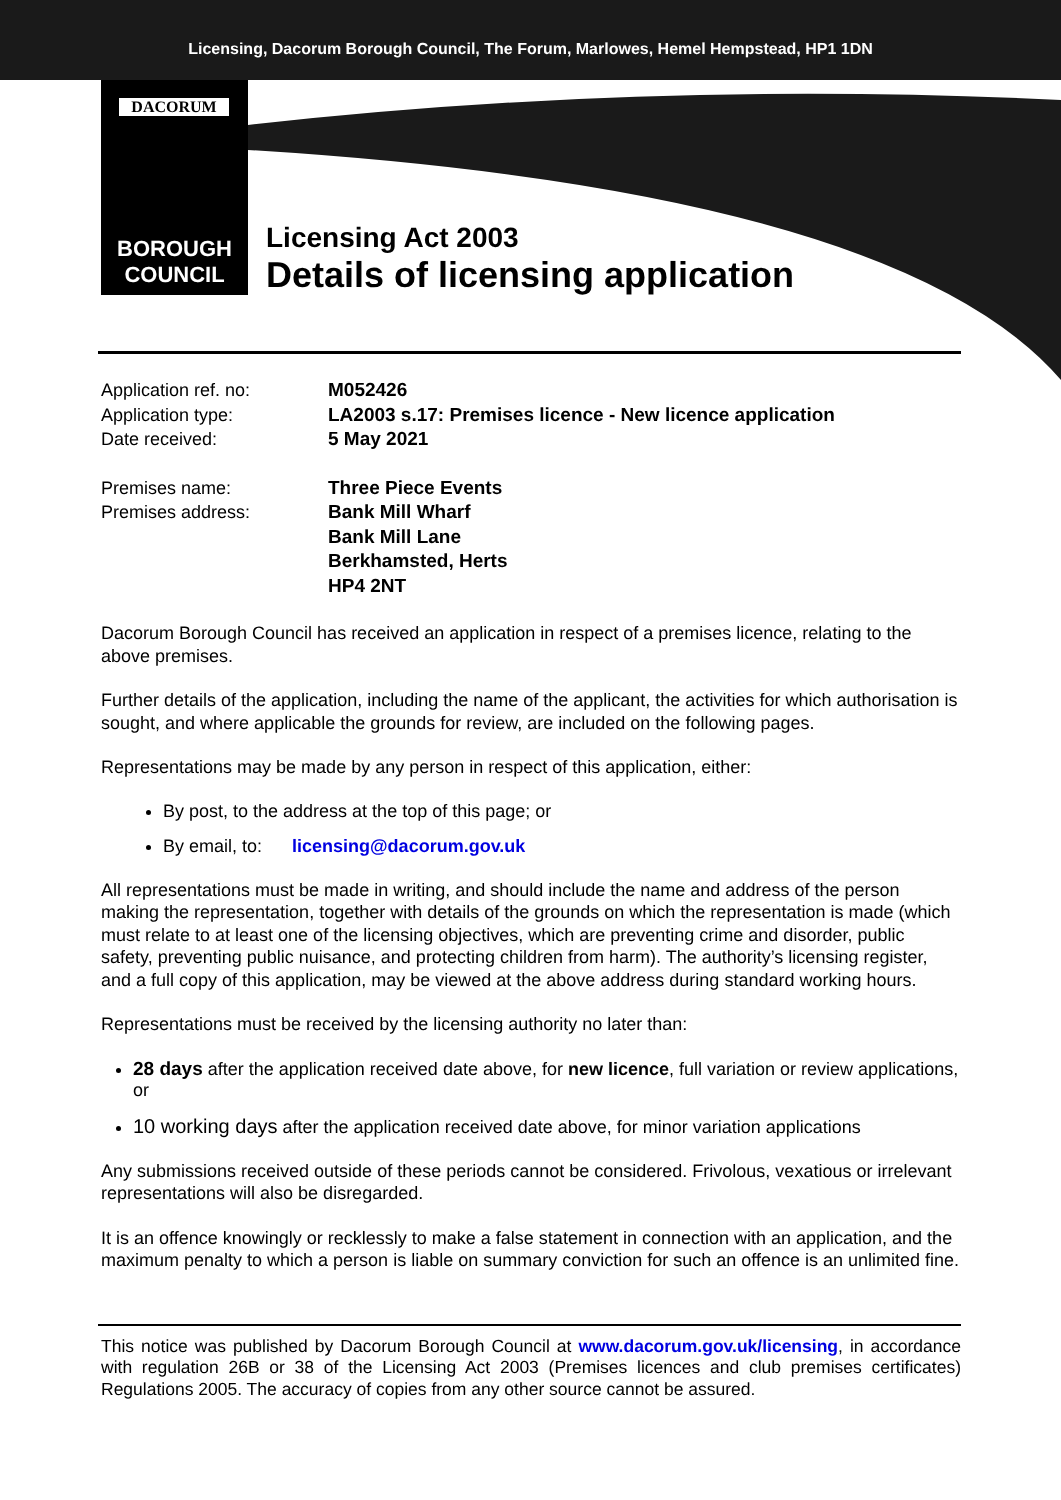Licensing, Dacorum Borough Council, The Forum, Marlowes, Hemel Hempstead, HP1 1DN
DACORUM
BOROUGH
COUNCIL
Licensing Act 2003
Details of licensing application
Application ref. no: M052426
Application type: LA2003 s.17: Premises licence - New licence application
Date received: 5 May 2021
Premises name: Three Piece Events
Premises address: Bank Mill Wharf
Bank Mill Lane
Berkhamsted, Herts
HP4 2NT
Dacorum Borough Council has received an application in respect of a premises licence, relating to the above premises.
Further details of the application, including the name of the applicant, the activities for which authorisation is sought, and where applicable the grounds for review, are included on the following pages.
Representations may be made by any person in respect of this application, either:
By post, to the address at the top of this page; or
By email, to: licensing@dacorum.gov.uk
All representations must be made in writing, and should include the name and address of the person making the representation, together with details of the grounds on which the representation is made (which must relate to at least one of the licensing objectives, which are preventing crime and disorder, public safety, preventing public nuisance, and protecting children from harm). The authority’s licensing register, and a full copy of this application, may be viewed at the above address during standard working hours.
Representations must be received by the licensing authority no later than:
28 days after the application received date above, for new licence, full variation or review applications, or
10 working days after the application received date above, for minor variation applications
Any submissions received outside of these periods cannot be considered. Frivolous, vexatious or irrelevant representations will also be disregarded.
It is an offence knowingly or recklessly to make a false statement in connection with an application, and the maximum penalty to which a person is liable on summary conviction for such an offence is an unlimited fine.
This notice was published by Dacorum Borough Council at www.dacorum.gov.uk/licensing, in accordance with regulation 26B or 38 of the Licensing Act 2003 (Premises licences and club premises certificates) Regulations 2005. The accuracy of copies from any other source cannot be assured.